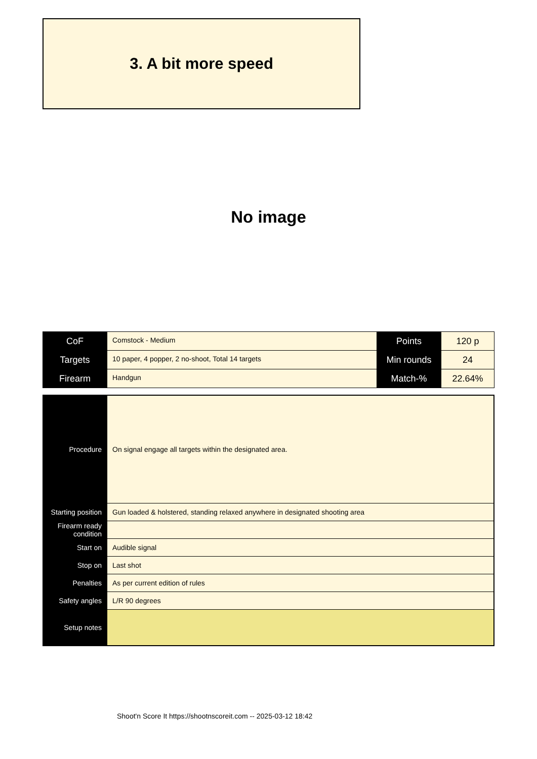3. A bit more speed
No image
| CoF | Comstock - Medium | Points | 120 p |
| Targets | 10 paper, 4 popper, 2 no-shoot, Total 14 targets | Min rounds | 24 |
| Firearm | Handgun | Match-% | 22.64% |
| Procedure | On signal engage all targets within the designated area. |
| Starting position | Gun loaded & holstered, standing relaxed anywhere in designated shooting area |
| Firearm ready condition | |
| Start on | Audible signal |
| Stop on | Last shot |
| Penalties | As per current edition of rules |
| Safety angles | L/R 90 degrees |
| Setup notes | |
Shoot'n Score It https://shootnscoreit.com -- 2025-03-12 18:42